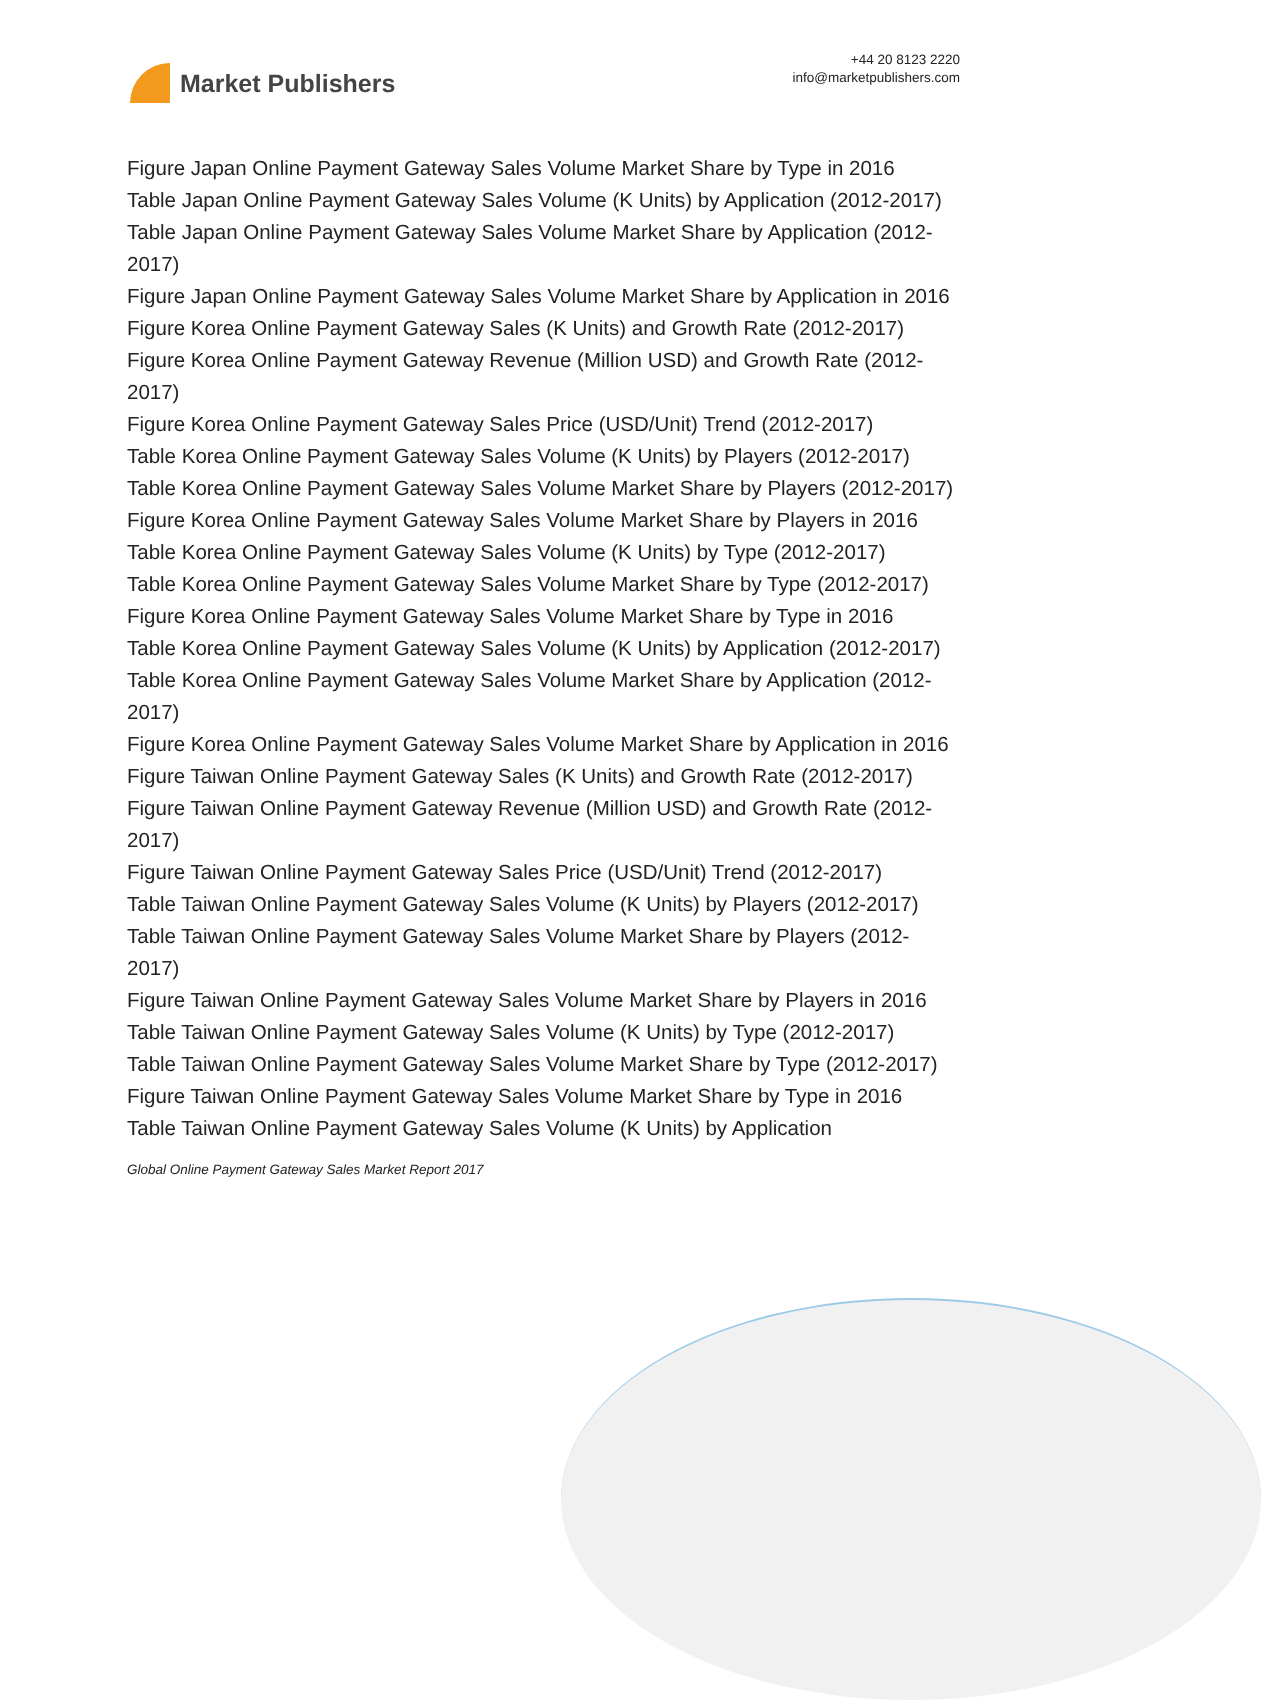Market Publishers
+44 20 8123 2220
info@marketpublishers.com
Figure Japan Online Payment Gateway Sales Volume Market Share by Type in 2016
Table Japan Online Payment Gateway Sales Volume (K Units) by Application (2012-2017)
Table Japan Online Payment Gateway Sales Volume Market Share by Application (2012-2017)
Figure Japan Online Payment Gateway Sales Volume Market Share by Application in 2016
Figure Korea Online Payment Gateway Sales (K Units) and Growth Rate (2012-2017)
Figure Korea Online Payment Gateway Revenue (Million USD) and Growth Rate (2012-2017)
Figure Korea Online Payment Gateway Sales Price (USD/Unit) Trend (2012-2017)
Table Korea Online Payment Gateway Sales Volume (K Units) by Players (2012-2017)
Table Korea Online Payment Gateway Sales Volume Market Share by Players (2012-2017)
Figure Korea Online Payment Gateway Sales Volume Market Share by Players in 2016
Table Korea Online Payment Gateway Sales Volume (K Units) by Type (2012-2017)
Table Korea Online Payment Gateway Sales Volume Market Share by Type (2012-2017)
Figure Korea Online Payment Gateway Sales Volume Market Share by Type in 2016
Table Korea Online Payment Gateway Sales Volume (K Units) by Application (2012-2017)
Table Korea Online Payment Gateway Sales Volume Market Share by Application (2012-2017)
Figure Korea Online Payment Gateway Sales Volume Market Share by Application in 2016
Figure Taiwan Online Payment Gateway Sales (K Units) and Growth Rate (2012-2017)
Figure Taiwan Online Payment Gateway Revenue (Million USD) and Growth Rate (2012-2017)
Figure Taiwan Online Payment Gateway Sales Price (USD/Unit) Trend (2012-2017)
Table Taiwan Online Payment Gateway Sales Volume (K Units) by Players (2012-2017)
Table Taiwan Online Payment Gateway Sales Volume Market Share by Players (2012-2017)
Figure Taiwan Online Payment Gateway Sales Volume Market Share by Players in 2016
Table Taiwan Online Payment Gateway Sales Volume (K Units) by Type (2012-2017)
Table Taiwan Online Payment Gateway Sales Volume Market Share by Type (2012-2017)
Figure Taiwan Online Payment Gateway Sales Volume Market Share by Type in 2016
Table Taiwan Online Payment Gateway Sales Volume (K Units) by Application
Global Online Payment Gateway Sales Market Report 2017